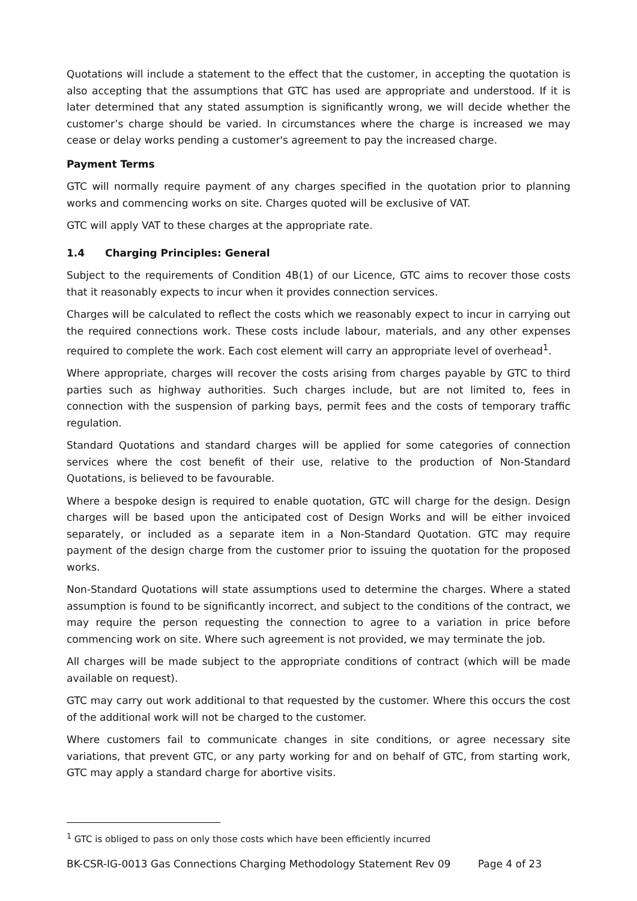Quotations will include a statement to the effect that the customer, in accepting the quotation is also accepting that the assumptions that GTC has used are appropriate and understood. If it is later determined that any stated assumption is significantly wrong, we will decide whether the customer’s charge should be varied. In circumstances where the charge is increased we may cease or delay works pending a customer's agreement to pay the increased charge.
Payment Terms
GTC will normally require payment of any charges specified in the quotation prior to planning works and commencing works on site. Charges quoted will be exclusive of VAT.
GTC will apply VAT to these charges at the appropriate rate.
1.4 Charging Principles: General
Subject to the requirements of Condition 4B(1) of our Licence, GTC aims to recover those costs that it reasonably expects to incur when it provides connection services.
Charges will be calculated to reflect the costs which we reasonably expect to incur in carrying out the required connections work. These costs include labour, materials, and any other expenses required to complete the work. Each cost element will carry an appropriate level of overhead<sup>1</sup>.
Where appropriate, charges will recover the costs arising from charges payable by GTC to third parties such as highway authorities. Such charges include, but are not limited to, fees in connection with the suspension of parking bays, permit fees and the costs of temporary traffic regulation.
Standard Quotations and standard charges will be applied for some categories of connection services where the cost benefit of their use, relative to the production of Non-Standard Quotations, is believed to be favourable.
Where a bespoke design is required to enable quotation, GTC will charge for the design. Design charges will be based upon the anticipated cost of Design Works and will be either invoiced separately, or included as a separate item in a Non-Standard Quotation. GTC may require payment of the design charge from the customer prior to issuing the quotation for the proposed works.
Non-Standard Quotations will state assumptions used to determine the charges. Where a stated assumption is found to be significantly incorrect, and subject to the conditions of the contract, we may require the person requesting the connection to agree to a variation in price before commencing work on site. Where such agreement is not provided, we may terminate the job.
All charges will be made subject to the appropriate conditions of contract (which will be made available on request).
GTC may carry out work additional to that requested by the customer. Where this occurs the cost of the additional work will not be charged to the customer.
Where customers fail to communicate changes in site conditions, or agree necessary site variations, that prevent GTC, or any party working for and on behalf of GTC, from starting work, GTC may apply a standard charge for abortive visits.
<sup>1</sup> GTC is obliged to pass on only those costs which have been efficiently incurred
BK-CSR-IG-0013 Gas Connections Charging Methodology Statement Rev 09 Page 4 of 23